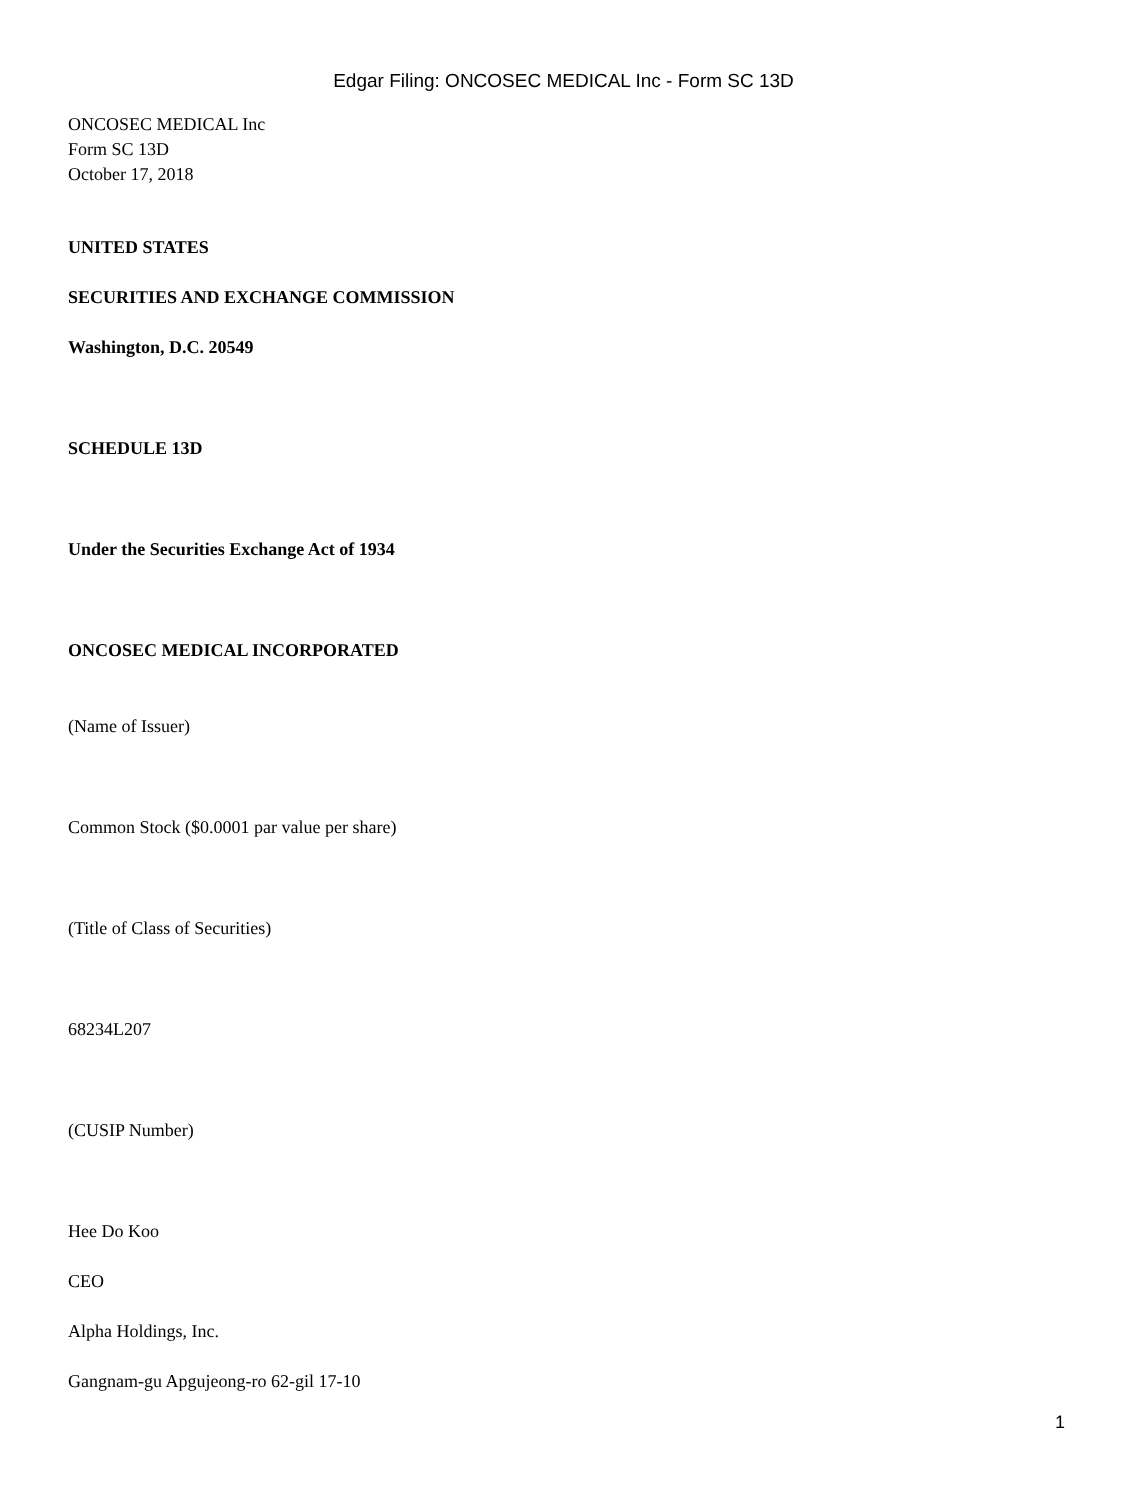Edgar Filing: ONCOSEC MEDICAL Inc - Form SC 13D
ONCOSEC MEDICAL Inc
Form SC 13D
October 17, 2018
UNITED STATES
SECURITIES AND EXCHANGE COMMISSION
Washington, D.C. 20549
SCHEDULE 13D
Under the Securities Exchange Act of 1934
ONCOSEC MEDICAL INCORPORATED
(Name of Issuer)
Common Stock ($0.0001 par value per share)
(Title of Class of Securities)
68234L207
(CUSIP Number)
Hee Do Koo
CEO
Alpha Holdings, Inc.
Gangnam-gu Apgujeong-ro 62-gil 17-10
1